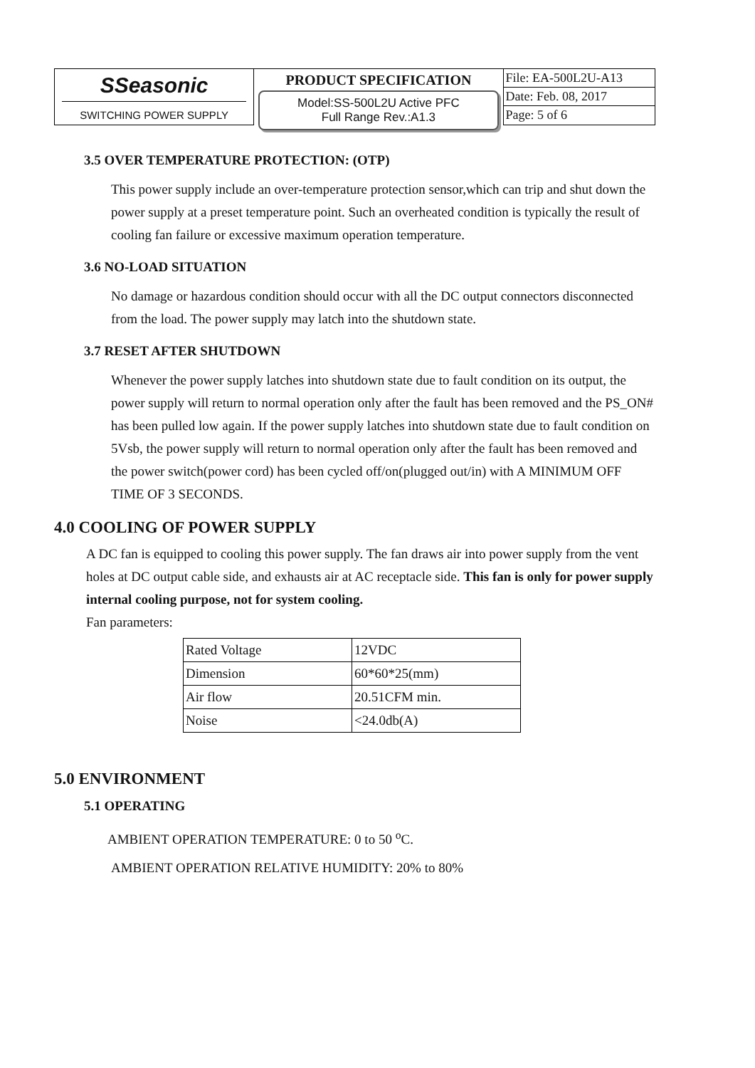SSeasonic
SWITCHING POWER SUPPLY
PRODUCT SPECIFICATION
Model:SS-500L2U Active PFC
Full Range Rev.:A1.3
File: EA-500L2U-A13
Date: Feb. 08, 2017
Page: 5 of 6
3.5 OVER TEMPERATURE PROTECTION: (OTP)
This power supply include an over-temperature protection sensor,which can trip and shut down the power supply at a preset temperature point. Such an overheated condition is typically the result of cooling fan failure or excessive maximum operation temperature.
3.6 NO-LOAD SITUATION
No damage or hazardous condition should occur with all the DC output connectors disconnected from the load. The power supply may latch into the shutdown state.
3.7 RESET AFTER SHUTDOWN
Whenever the power supply latches into shutdown state due to fault condition on its output, the power supply will return to normal operation only after the fault has been removed and the PS_ON# has been pulled low again. If the power supply latches into shutdown state due to fault condition on 5Vsb, the power supply will return to normal operation only after the fault has been removed and the power switch(power cord) has been cycled off/on(plugged out/in) with A MINIMUM OFF TIME OF 3 SECONDS.
4.0 COOLING OF POWER SUPPLY
A DC fan is equipped to cooling this power supply. The fan draws air into power supply from the vent holes at DC output cable side, and exhausts air at AC receptacle side. This fan is only for power supply internal cooling purpose, not for system cooling.
Fan parameters:
| Rated Voltage | 12VDC |
| Dimension | 60*60*25(mm) |
| Air flow | 20.51CFM min. |
| Noise | <24.0db(A) |
5.0 ENVIRONMENT
5.1 OPERATING
AMBIENT OPERATION TEMPERATURE: 0 to 50 <sup>o</sup>C.
AMBIENT OPERATION RELATIVE HUMIDITY: 20% to 80%